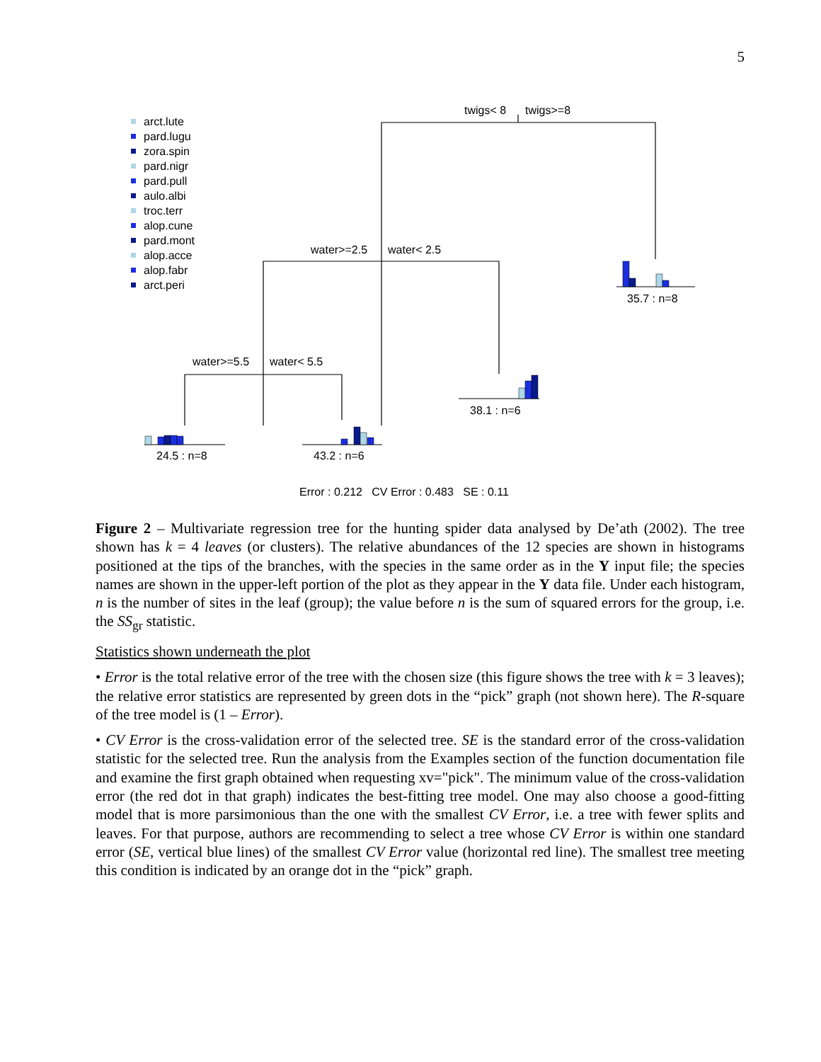5
arct.lute
pard.lugu
zora.spin
pard.nigr
pard.pull
aulo.albi
troc.terr
alop.cune
pard.mont
alop.acce
alop.fabr
arct.peri
twigs< 8 twigs>=8
water>=2.5 water< 2.5
water>=5.5 water< 5.5
35.7 : n=8
38.1 : n=6
24.5 : n=8 43.2 : n=6
Error : 0.212 CV Error : 0.483 SE : 0.11
Figure 2 – Multivariate regression tree for the hunting spider data analysed by De’ath (2002). The tree shown has k = 4 leaves (or clusters). The relative abundances of the 12 species are shown in histograms positioned at the tips of the branches, with the species in the same order as in the Y input file; the species names are shown in the upper-left portion of the plot as they appear in the Y data file. Under each histogram, n is the number of sites in the leaf (group); the value before n is the sum of squared errors for the group, i.e. the SS<sub>gr</sub> statistic.
Statistics shown underneath the plot
• Error is the total relative error of the tree with the chosen size (this figure shows the tree with k = 3 leaves); the relative error statistics are represented by green dots in the “pick” graph (not shown here). The R-square of the tree model is (1 – Error).
• CV Error is the cross-validation error of the selected tree. SE is the standard error of the cross-validation statistic for the selected tree. Run the analysis from the Examples section of the function documentation file and examine the first graph obtained when requesting xv="pick". The minimum value of the cross-validation error (the red dot in that graph) indicates the best-fitting tree model. One may also choose a good-fitting model that is more parsimonious than the one with the smallest CV Error, i.e. a tree with fewer splits and leaves. For that purpose, authors are recommending to select a tree whose CV Error is within one standard error (SE, vertical blue lines) of the smallest CV Error value (horizontal red line). The smallest tree meeting this condition is indicated by an orange dot in the “pick” graph.